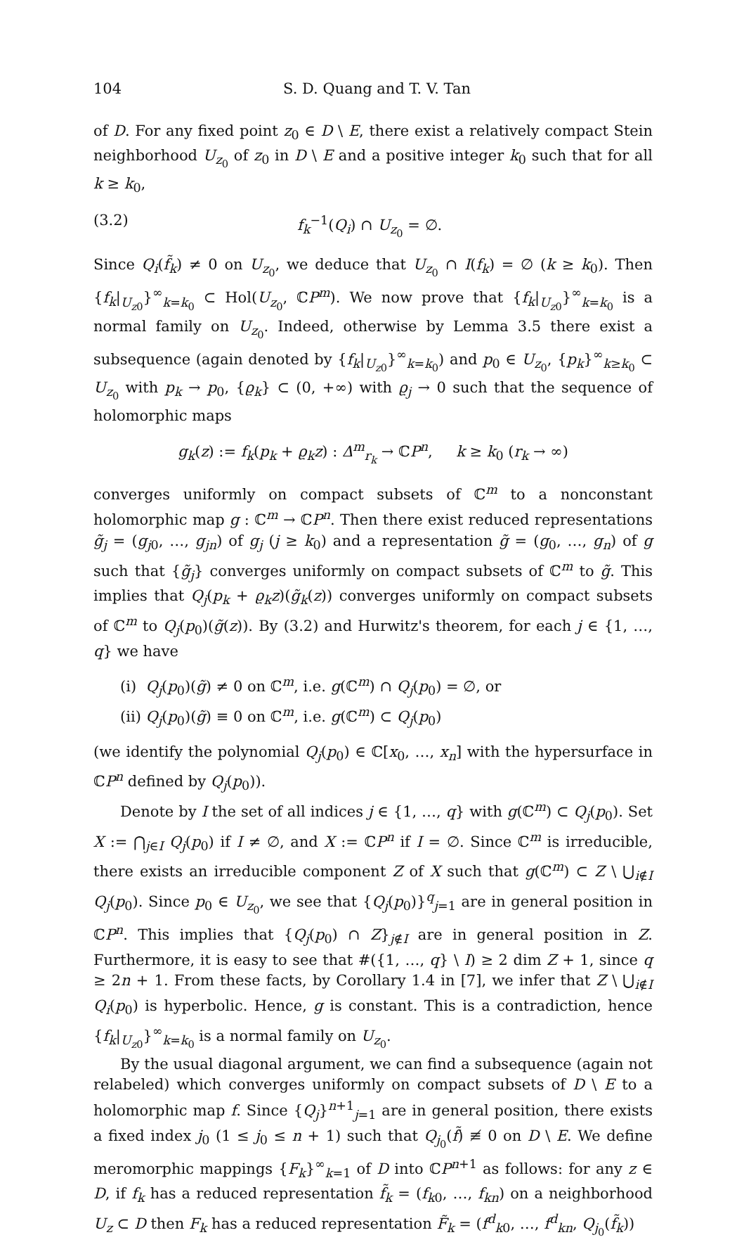104 S. D. Quang and T. V. Tan
of D. For any fixed point z<sub>0</sub> ∈ D \ E, there exist a relatively compact Stein neighborhood U<sub>z<sub>0</sub></sub> of z<sub>0</sub> in D \ E and a positive integer k<sub>0</sub> such that for all k ≥ k<sub>0</sub>,
(3.2) f<sub>k</sub><sup>−1</sup>(Q<sub>i</sub>) ∩ U<sub>z<sub>0</sub></sub> = ∅.
Since Q<sub>i</sub>(f̃<sub>k</sub>) ≠ 0 on U<sub>z<sub>0</sub></sub>, we deduce that U<sub>z<sub>0</sub></sub> ∩ I(f<sub>k</sub>) = ∅ (k ≥ k<sub>0</sub>). Then {f<sub>k</sub>|<sub>U<sub>z</sub><sub>0</sub></sub>}<sup>∞</sup><sub>k=k<sub>0</sub></sub> ⊂ Hol(U<sub>z<sub>0</sub></sub>, ℂP<sup>m</sup>). We now prove that {f<sub>k</sub>|<sub>U<sub>z</sub><sub>0</sub></sub>}<sup>∞</sup><sub>k=k<sub>0</sub></sub> is a normal family on U<sub>z<sub>0</sub></sub>. Indeed, otherwise by Lemma 3.5 there exist a subsequence (again denoted by {f<sub>k</sub>|<sub>U<sub>z</sub><sub>0</sub></sub>}<sup>∞</sup><sub>k=k<sub>0</sub></sub>) and p<sub>0</sub> ∈ U<sub>z<sub>0</sub></sub>, {p<sub>k</sub>}<sup>∞</sup><sub>k≥k<sub>0</sub></sub> ⊂ U<sub>z<sub>0</sub></sub> with p<sub>k</sub> → p<sub>0</sub>, {ϱ<sub>k</sub>} ⊂ (0, +∞) with ϱ<sub>j</sub> → 0 such that the sequence of holomorphic maps
g<sub>k</sub>(z) := f<sub>k</sub>(p<sub>k</sub> + ϱ<sub>k</sub>z) : Δ<sup>m</sup><sub>r<sub>k</sub></sub> → ℂP<sup>n</sup>, k ≥ k<sub>0</sub> (r<sub>k</sub> → ∞)
converges uniformly on compact subsets of ℂ<sup>m</sup> to a nonconstant holomorphic map g : ℂ<sup>m</sup> → ℂP<sup>n</sup>. Then there exist reduced representations g̃<sub>j</sub> = (g<sub>j0</sub>, …, g<sub>jn</sub>) of g<sub>j</sub> (j ≥ k<sub>0</sub>) and a representation g̃ = (g<sub>0</sub>, …, g<sub>n</sub>) of g such that {g̃<sub>j</sub>} converges uniformly on compact subsets of ℂ<sup>m</sup> to g̃. This implies that Q<sub>j</sub>(p<sub>k</sub> + ϱ<sub>k</sub>z)(g̃<sub>k</sub>(z)) converges uniformly on compact subsets of ℂ<sup>m</sup> to Q<sub>j</sub>(p<sub>0</sub>)(g̃(z)). By (3.2) and Hurwitz's theorem, for each j ∈ {1, …, q} we have
(i) Q<sub>j</sub>(p<sub>0</sub>)(g̃) ≠ 0 on ℂ<sup>m</sup>, i.e. g(ℂ<sup>m</sup>) ∩ Q<sub>j</sub>(p<sub>0</sub>) = ∅, or
(ii) Q<sub>j</sub>(p<sub>0</sub>)(g̃) ≡ 0 on ℂ<sup>m</sup>, i.e. g(ℂ<sup>m</sup>) ⊂ Q<sub>j</sub>(p<sub>0</sub>)
(we identify the polynomial Q<sub>j</sub>(p<sub>0</sub>) ∈ ℂ[x<sub>0</sub>, …, x<sub>n</sub>] with the hypersurface in ℂP<sup>n</sup> defined by Q<sub>j</sub>(p<sub>0</sub>)).
Denote by I the set of all indices j ∈ {1, …, q} with g(ℂ<sup>m</sup>) ⊂ Q<sub>j</sub>(p<sub>0</sub>). Set X := ⋂<sub>j∈I</sub> Q<sub>j</sub>(p<sub>0</sub>) if I ≠ ∅, and X := ℂP<sup>n</sup> if I = ∅. Since ℂ<sup>m</sup> is irreducible, there exists an irreducible component Z of X such that g(ℂ<sup>m</sup>) ⊂ Z \ ⋃<sub>i∉I</sub> Q<sub>j</sub>(p<sub>0</sub>). Since p<sub>0</sub> ∈ U<sub>z<sub>0</sub></sub>, we see that {Q<sub>j</sub>(p<sub>0</sub>)}<sup>q</sup><sub>j=1</sub> are in general position in ℂP<sup>n</sup>. This implies that {Q<sub>j</sub>(p<sub>0</sub>) ∩ Z}<sub>j∉I</sub> are in general position in Z. Furthermore, it is easy to see that #({1, …, q} \ I) ≥ 2 dim Z + 1, since q ≥ 2n + 1. From these facts, by Corollary 1.4 in [7], we infer that Z \ ⋃<sub>i∉I</sub> Q<sub>i</sub>(p<sub>0</sub>) is hyperbolic. Hence, g is constant. This is a contradiction, hence {f<sub>k</sub>|<sub>U<sub>z</sub><sub>0</sub></sub>}<sup>∞</sup><sub>k=k<sub>0</sub></sub> is a normal family on U<sub>z<sub>0</sub></sub>.
By the usual diagonal argument, we can find a subsequence (again not relabeled) which converges uniformly on compact subsets of D \ E to a holomorphic map f. Since {Q<sub>j</sub>}<sup>n+1</sup><sub>j=1</sub> are in general position, there exists a fixed index j<sub>0</sub> (1 ≤ j<sub>0</sub> ≤ n + 1) such that Q<sub>j<sub>0</sub></sub>(f̃) ≢ 0 on D \ E. We define meromorphic mappings {F<sub>k</sub>}<sup>∞</sup><sub>k=1</sub> of D into ℂP<sup>n+1</sup> as follows: for any z ∈ D, if f<sub>k</sub> has a reduced representation f̃<sub>k</sub> = (f<sub>k0</sub>, …, f<sub>kn</sub>) on a neighborhood U<sub>z</sub> ⊂ D then F<sub>k</sub> has a reduced representation F̃<sub>k</sub> = (f<sup>d</sup><sub>k0</sub>, …, f<sup>d</sup><sub>kn</sub>, Q<sub>j<sub>0</sub></sub>(f̃<sub>k</sub>))